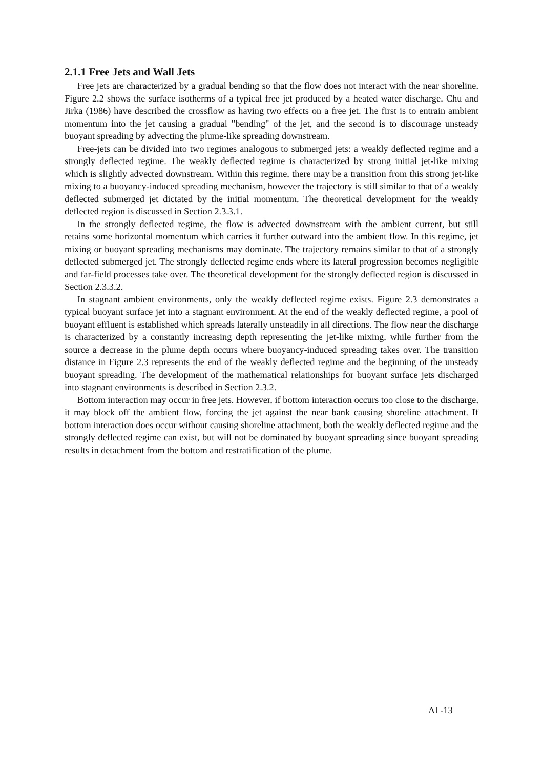2.1.1 Free Jets and Wall Jets
Free jets are characterized by a gradual bending so that the flow does not interact with the near shoreline. Figure 2.2 shows the surface isotherms of a typical free jet produced by a heated water discharge. Chu and Jirka (1986) have described the crossflow as having two effects on a free jet. The first is to entrain ambient momentum into the jet causing a gradual "bending" of the jet, and the second is to discourage unsteady buoyant spreading by advecting the plume-like spreading downstream.
Free-jets can be divided into two regimes analogous to submerged jets: a weakly deflected regime and a strongly deflected regime. The weakly deflected regime is characterized by strong initial jet-like mixing which is slightly advected downstream. Within this regime, there may be a transition from this strong jet-like mixing to a buoyancy-induced spreading mechanism, however the trajectory is still similar to that of a weakly deflected submerged jet dictated by the initial momentum. The theoretical development for the weakly deflected region is discussed in Section 2.3.3.1.
In the strongly deflected regime, the flow is advected downstream with the ambient current, but still retains some horizontal momentum which carries it further outward into the ambient flow. In this regime, jet mixing or buoyant spreading mechanisms may dominate. The trajectory remains similar to that of a strongly deflected submerged jet. The strongly deflected regime ends where its lateral progression becomes negligible and far-field processes take over. The theoretical development for the strongly deflected region is discussed in Section 2.3.3.2.
In stagnant ambient environments, only the weakly deflected regime exists. Figure 2.3 demonstrates a typical buoyant surface jet into a stagnant environment. At the end of the weakly deflected regime, a pool of buoyant effluent is established which spreads laterally unsteadily in all directions. The flow near the discharge is characterized by a constantly increasing depth representing the jet-like mixing, while further from the source a decrease in the plume depth occurs where buoyancy-induced spreading takes over. The transition distance in Figure 2.3 represents the end of the weakly deflected regime and the beginning of the unsteady buoyant spreading. The development of the mathematical relationships for buoyant surface jets discharged into stagnant environments is described in Section 2.3.2.
Bottom interaction may occur in free jets. However, if bottom interaction occurs too close to the discharge, it may block off the ambient flow, forcing the jet against the near bank causing shoreline attachment. If bottom interaction does occur without causing shoreline attachment, both the weakly deflected regime and the strongly deflected regime can exist, but will not be dominated by buoyant spreading since buoyant spreading results in detachment from the bottom and restratification of the plume.
AI -13